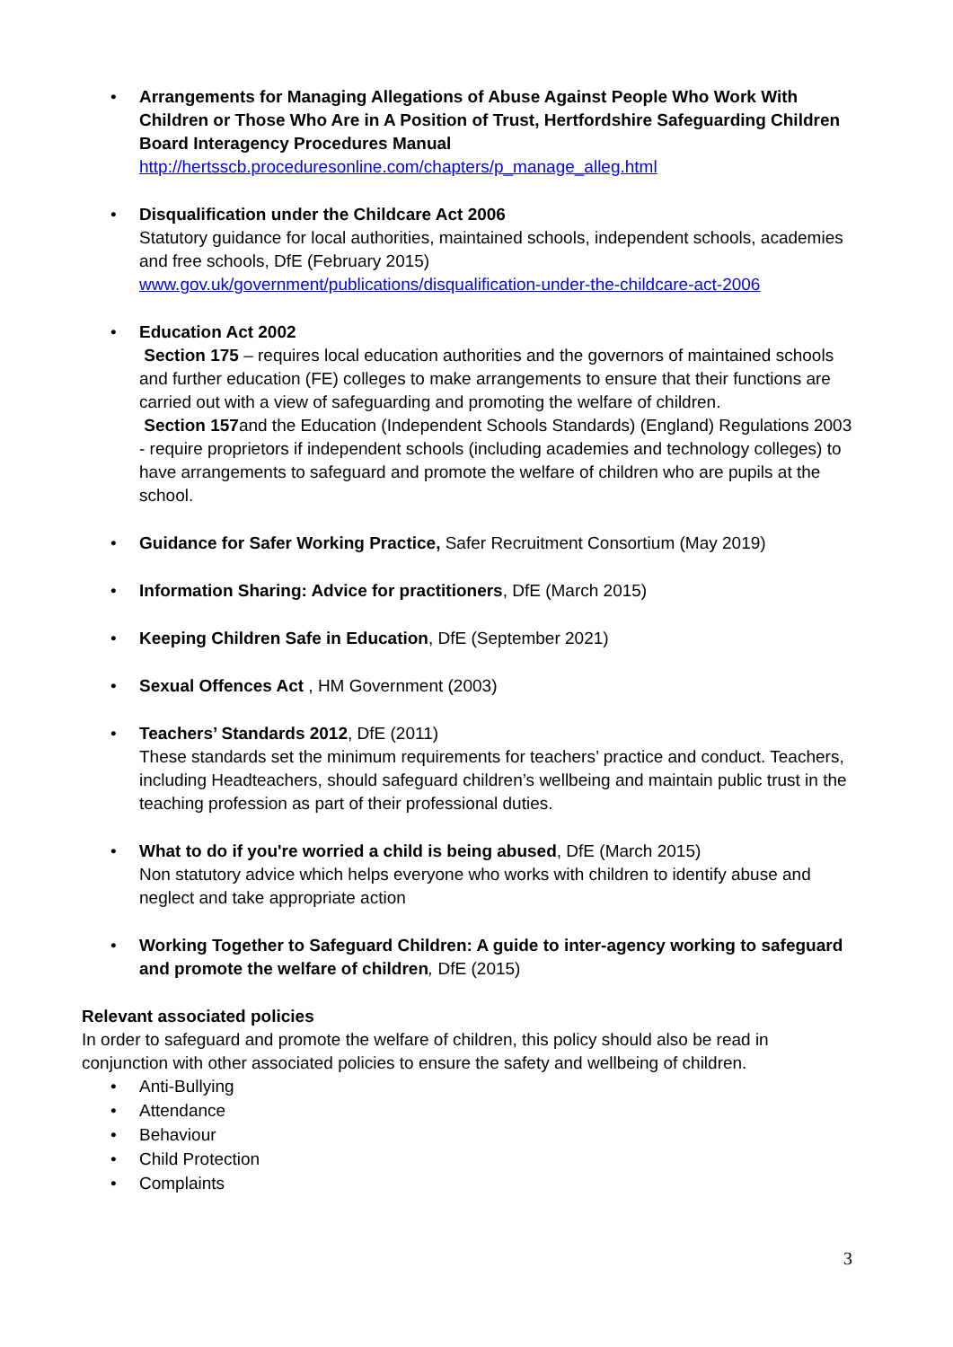• Arrangements for Managing Allegations of Abuse Against People Who Work With Children or Those Who Are in A Position of Trust, Hertfordshire Safeguarding Children Board Interagency Procedures Manual
http://hertsscb.proceduresonline.com/chapters/p_manage_alleg.html
• Disqualification under the Childcare Act 2006
Statutory guidance for local authorities, maintained schools, independent schools, academies and free schools, DfE (February 2015)
www.gov.uk/government/publications/disqualification-under-the-childcare-act-2006
• Education Act 2002
Section 175 – requires local education authorities and the governors of maintained schools and further education (FE) colleges to make arrangements to ensure that their functions are carried out with a view of safeguarding and promoting the welfare of children.
Section 157and the Education (Independent Schools Standards) (England) Regulations 2003 - require proprietors if independent schools (including academies and technology colleges) to have arrangements to safeguard and promote the welfare of children who are pupils at the school.
• Guidance for Safer Working Practice, Safer Recruitment Consortium (May 2019)
• Information Sharing: Advice for practitioners, DfE (March 2015)
• Keeping Children Safe in Education, DfE (September 2021)
• Sexual Offences Act , HM Government (2003)
• Teachers’ Standards 2012, DfE (2011)
These standards set the minimum requirements for teachers’ practice and conduct. Teachers, including Headteachers, should safeguard children’s wellbeing and maintain public trust in the teaching profession as part of their professional duties.
• What to do if you're worried a child is being abused, DfE (March 2015)
Non statutory advice which helps everyone who works with children to identify abuse and neglect and take appropriate action
• Working Together to Safeguard Children: A guide to inter-agency working to safeguard and promote the welfare of children, DfE (2015)
Relevant associated policies
In order to safeguard and promote the welfare of children, this policy should also be read in conjunction with other associated policies to ensure the safety and wellbeing of children.
• Anti-Bullying
• Attendance
• Behaviour
• Child Protection
• Complaints
3